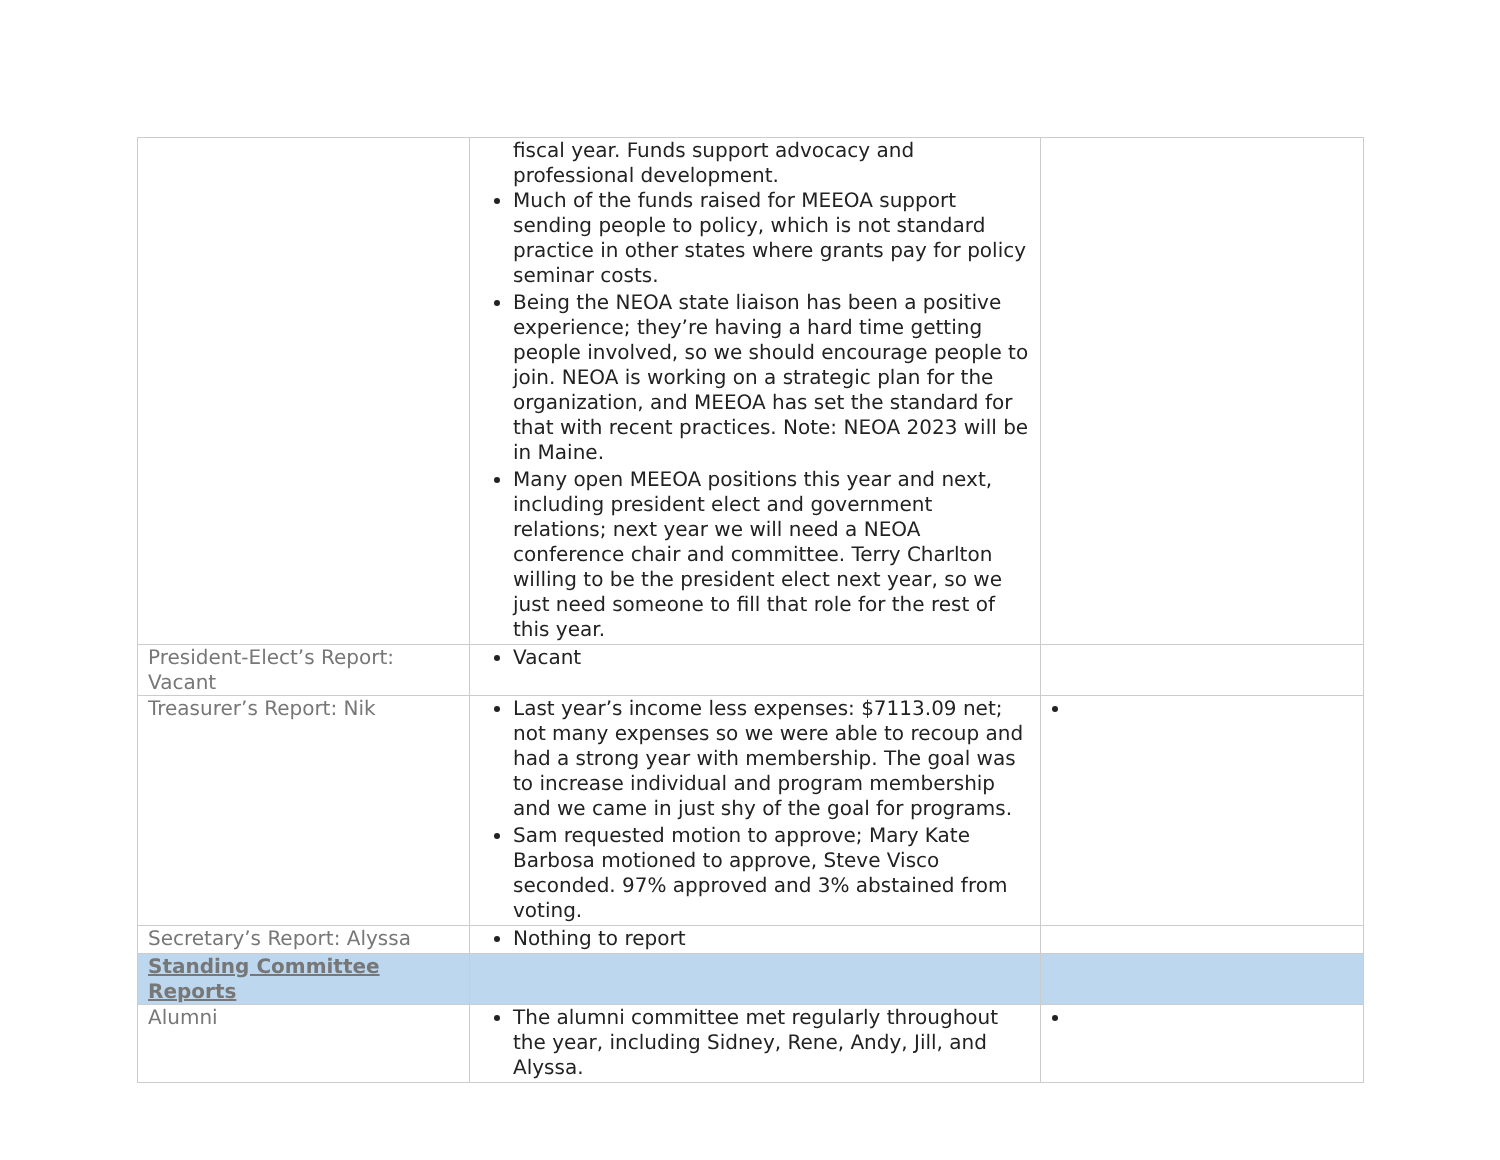| | fiscal year. Funds support advocacy and professional development. Much of the funds raised for MEEOA support sending people to policy, which is not standard practice in other states where grants pay for policy seminar costs. Being the NEOA state liaison has been a positive experience; they’re having a hard time getting people involved, so we should encourage people to join. NEOA is working on a strategic plan for the organization, and MEEOA has set the standard for that with recent practices. Note: NEOA 2023 will be in Maine. Many open MEEOA positions this year and next, including president elect and government relations; next year we will need a NEOA conference chair and committee. Terry Charlton willing to be the president elect next year, so we just need someone to fill that role for the rest of this year. | |
| President-Elect’s Report: Vacant | Vacant | |
| Treasurer’s Report: Nik | Last year’s income less expenses: $7113.09 net; not many expenses so we were able to recoup and had a strong year with membership. The goal was to increase individual and program membership and we came in just shy of the goal for programs. Sam requested motion to approve; Mary Kate Barbosa motioned to approve, Steve Visco seconded. 97% approved and 3% abstained from voting. | |
| Secretary’s Report: Alyssa | Nothing to report | |
| Standing Committee Reports | | |
| Alumni | The alumni committee met regularly throughout the year, including Sidney, Rene, Andy, Jill, and Alyssa. | |